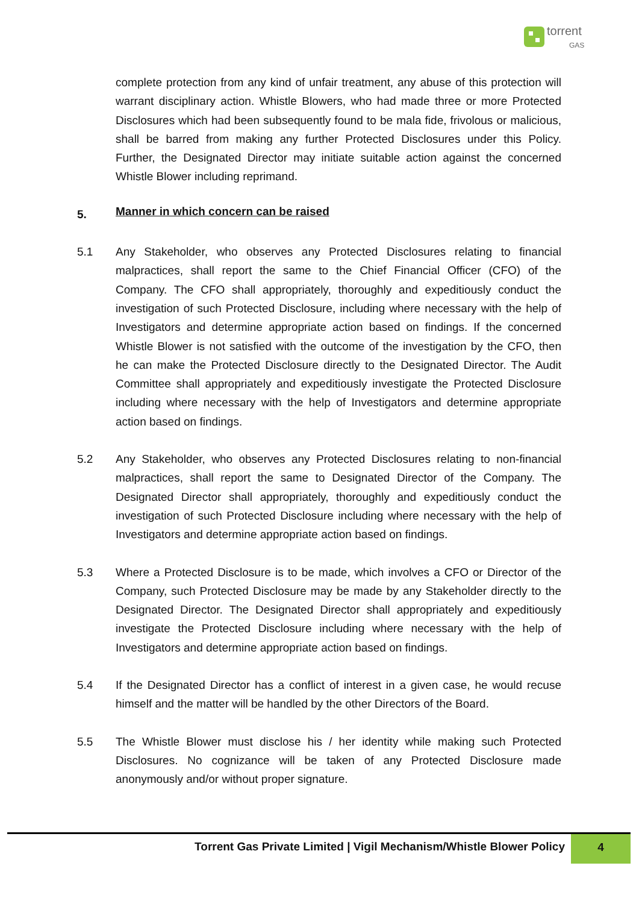torrent
GAS
complete protection from any kind of unfair treatment, any abuse of this protection will warrant disciplinary action. Whistle Blowers, who had made three or more Protected Disclosures which had been subsequently found to be mala fide, frivolous or malicious, shall be barred from making any further Protected Disclosures under this Policy. Further, the Designated Director may initiate suitable action against the concerned Whistle Blower including reprimand.
5.
Manner in which concern can be raised
5.1 Any Stakeholder, who observes any Protected Disclosures relating to financial malpractices, shall report the same to the Chief Financial Officer (CFO) of the Company. The CFO shall appropriately, thoroughly and expeditiously conduct the investigation of such Protected Disclosure, including where necessary with the help of Investigators and determine appropriate action based on findings. If the concerned Whistle Blower is not satisfied with the outcome of the investigation by the CFO, then he can make the Protected Disclosure directly to the Designated Director. The Audit Committee shall appropriately and expeditiously investigate the Protected Disclosure including where necessary with the help of Investigators and determine appropriate action based on findings.
5.2 Any Stakeholder, who observes any Protected Disclosures relating to non-financial malpractices, shall report the same to Designated Director of the Company. The Designated Director shall appropriately, thoroughly and expeditiously conduct the investigation of such Protected Disclosure including where necessary with the help of Investigators and determine appropriate action based on findings.
5.3 Where a Protected Disclosure is to be made, which involves a CFO or Director of the Company, such Protected Disclosure may be made by any Stakeholder directly to the Designated Director. The Designated Director shall appropriately and expeditiously investigate the Protected Disclosure including where necessary with the help of Investigators and determine appropriate action based on findings.
5.4 If the Designated Director has a conflict of interest in a given case, he would recuse himself and the matter will be handled by the other Directors of the Board.
5.5 The Whistle Blower must disclose his / her identity while making such Protected Disclosures. No cognizance will be taken of any Protected Disclosure made anonymously and/or without proper signature.
Torrent Gas Private Limited | Vigil Mechanism/Whistle Blower Policy
4